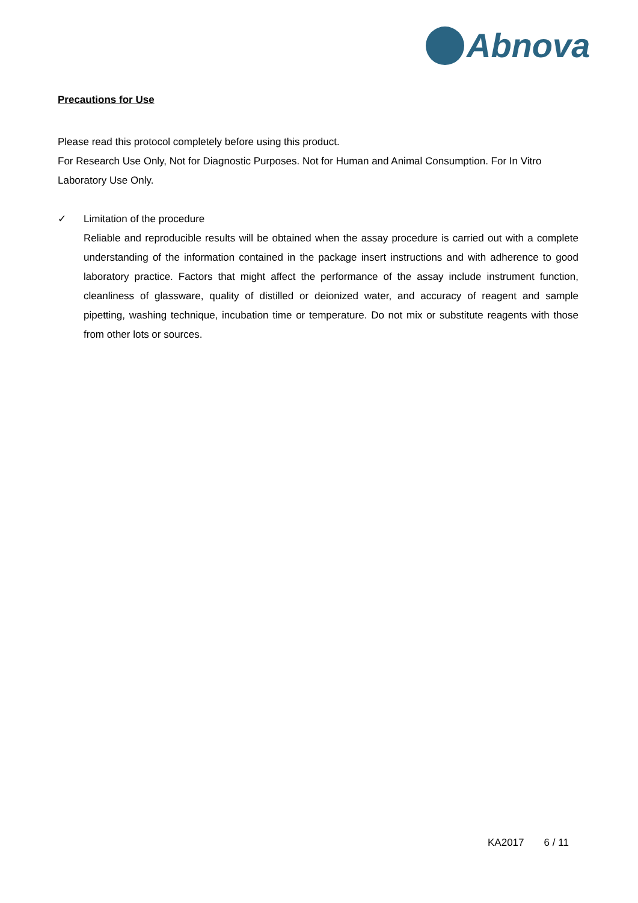Abnova
Precautions for Use
Please read this protocol completely before using this product.
For Research Use Only, Not for Diagnostic Purposes. Not for Human and Animal Consumption. For In Vitro Laboratory Use Only.
✓ Limitation of the procedure
Reliable and reproducible results will be obtained when the assay procedure is carried out with a complete understanding of the information contained in the package insert instructions and with adherence to good laboratory practice. Factors that might affect the performance of the assay include instrument function, cleanliness of glassware, quality of distilled or deionized water, and accuracy of reagent and sample pipetting, washing technique, incubation time or temperature. Do not mix or substitute reagents with those from other lots or sources.
KA2017 6 / 11